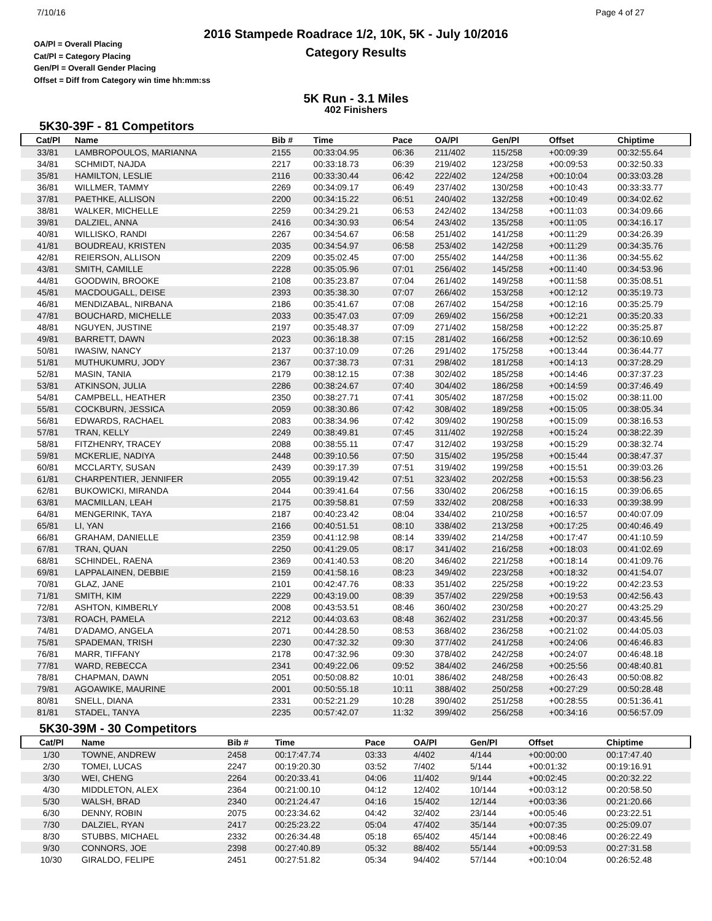7/10/16
2016 Stampede Roadrace 1/2, 10K, 5K - July 10/2016
Category Results
Page 4 of 27
OA/Pl = Overall Placing
Cat/Pl = Category Placing
Gen/Pl = Overall Gender Placing
Offset = Diff from Category win time hh:mm:ss
5K Run - 3.1 Miles
402 Finishers
5K30-39F - 81 Competitors
| Cat/Pl | Name | Bib # | Time | Pace | OA/Pl | Gen/Pl | Offset | Chiptime |
| --- | --- | --- | --- | --- | --- | --- | --- | --- |
| 33/81 | LAMBROPOULOS, MARIANNA | 2155 | 00:33:04.95 | 06:36 | 211/402 | 115/258 | +00:09:39 | 00:32:55.64 |
| 34/81 | SCHMIDT, NAJDA | 2217 | 00:33:18.73 | 06:39 | 219/402 | 123/258 | +00:09:53 | 00:32:50.33 |
| 35/81 | HAMILTON, LESLIE | 2116 | 00:33:30.44 | 06:42 | 222/402 | 124/258 | +00:10:04 | 00:33:03.28 |
| 36/81 | WILLMER, TAMMY | 2269 | 00:34:09.17 | 06:49 | 237/402 | 130/258 | +00:10:43 | 00:33:33.77 |
| 37/81 | PAETHKE, ALLISON | 2200 | 00:34:15.22 | 06:51 | 240/402 | 132/258 | +00:10:49 | 00:34:02.62 |
| 38/81 | WALKER, MICHELLE | 2259 | 00:34:29.21 | 06:53 | 242/402 | 134/258 | +00:11:03 | 00:34:09.66 |
| 39/81 | DALZIEL, ANNA | 2416 | 00:34:30.93 | 06:54 | 243/402 | 135/258 | +00:11:05 | 00:34:16.17 |
| 40/81 | WILLISKO, RANDI | 2267 | 00:34:54.67 | 06:58 | 251/402 | 141/258 | +00:11:29 | 00:34:26.39 |
| 41/81 | BOUDREAU, KRISTEN | 2035 | 00:34:54.97 | 06:58 | 253/402 | 142/258 | +00:11:29 | 00:34:35.76 |
| 42/81 | REIERSON, ALLISON | 2209 | 00:35:02.45 | 07:00 | 255/402 | 144/258 | +00:11:36 | 00:34:55.62 |
| 43/81 | SMITH, CAMILLE | 2228 | 00:35:05.96 | 07:01 | 256/402 | 145/258 | +00:11:40 | 00:34:53.96 |
| 44/81 | GOODWIN, BROOKE | 2108 | 00:35:23.87 | 07:04 | 261/402 | 149/258 | +00:11:58 | 00:35:08.51 |
| 45/81 | MACDOUGALL, DEISE | 2393 | 00:35:38.30 | 07:07 | 266/402 | 153/258 | +00:12:12 | 00:35:19.73 |
| 46/81 | MENDIZABAL, NIRBANA | 2186 | 00:35:41.67 | 07:08 | 267/402 | 154/258 | +00:12:16 | 00:35:25.79 |
| 47/81 | BOUCHARD, MICHELLE | 2033 | 00:35:47.03 | 07:09 | 269/402 | 156/258 | +00:12:21 | 00:35:20.33 |
| 48/81 | NGUYEN, JUSTINE | 2197 | 00:35:48.37 | 07:09 | 271/402 | 158/258 | +00:12:22 | 00:35:25.87 |
| 49/81 | BARRETT, DAWN | 2023 | 00:36:18.38 | 07:15 | 281/402 | 166/258 | +00:12:52 | 00:36:10.69 |
| 50/81 | IWASIW, NANCY | 2137 | 00:37:10.09 | 07:26 | 291/402 | 175/258 | +00:13:44 | 00:36:44.77 |
| 51/81 | MUTHUKUMRU, JODY | 2367 | 00:37:38.73 | 07:31 | 298/402 | 181/258 | +00:14:13 | 00:37:28.29 |
| 52/81 | MASIN, TANIA | 2179 | 00:38:12.15 | 07:38 | 302/402 | 185/258 | +00:14:46 | 00:37:37.23 |
| 53/81 | ATKINSON, JULIA | 2286 | 00:38:24.67 | 07:40 | 304/402 | 186/258 | +00:14:59 | 00:37:46.49 |
| 54/81 | CAMPBELL, HEATHER | 2350 | 00:38:27.71 | 07:41 | 305/402 | 187/258 | +00:15:02 | 00:38:11.00 |
| 55/81 | COCKBURN, JESSICA | 2059 | 00:38:30.86 | 07:42 | 308/402 | 189/258 | +00:15:05 | 00:38:05.34 |
| 56/81 | EDWARDS, RACHAEL | 2083 | 00:38:34.96 | 07:42 | 309/402 | 190/258 | +00:15:09 | 00:38:16.53 |
| 57/81 | TRAN, KELLY | 2249 | 00:38:49.81 | 07:45 | 311/402 | 192/258 | +00:15:24 | 00:38:22.39 |
| 58/81 | FITZHENRY, TRACEY | 2088 | 00:38:55.11 | 07:47 | 312/402 | 193/258 | +00:15:29 | 00:38:32.74 |
| 59/81 | MCKERLIE, NADIYA | 2448 | 00:39:10.56 | 07:50 | 315/402 | 195/258 | +00:15:44 | 00:38:47.37 |
| 60/81 | MCCLARTY, SUSAN | 2439 | 00:39:17.39 | 07:51 | 319/402 | 199/258 | +00:15:51 | 00:39:03.26 |
| 61/81 | CHARPENTIER, JENNIFER | 2055 | 00:39:19.42 | 07:51 | 323/402 | 202/258 | +00:15:53 | 00:38:56.23 |
| 62/81 | BUKOWICKI, MIRANDA | 2044 | 00:39:41.64 | 07:56 | 330/402 | 206/258 | +00:16:15 | 00:39:06.65 |
| 63/81 | MACMILLAN, LEAH | 2175 | 00:39:58.81 | 07:59 | 332/402 | 208/258 | +00:16:33 | 00:39:38.99 |
| 64/81 | MENGERINK, TAYA | 2187 | 00:40:23.42 | 08:04 | 334/402 | 210/258 | +00:16:57 | 00:40:07.09 |
| 65/81 | LI, YAN | 2166 | 00:40:51.51 | 08:10 | 338/402 | 213/258 | +00:17:25 | 00:40:46.49 |
| 66/81 | GRAHAM, DANIELLE | 2359 | 00:41:12.98 | 08:14 | 339/402 | 214/258 | +00:17:47 | 00:41:10.59 |
| 67/81 | TRAN, QUAN | 2250 | 00:41:29.05 | 08:17 | 341/402 | 216/258 | +00:18:03 | 00:41:02.69 |
| 68/81 | SCHINDEL, RAENA | 2369 | 00:41:40.53 | 08:20 | 346/402 | 221/258 | +00:18:14 | 00:41:09.76 |
| 69/81 | LAPPALAINEN, DEBBIE | 2159 | 00:41:58.16 | 08:23 | 349/402 | 223/258 | +00:18:32 | 00:41:54.07 |
| 70/81 | GLAZ, JANE | 2101 | 00:42:47.76 | 08:33 | 351/402 | 225/258 | +00:19:22 | 00:42:23.53 |
| 71/81 | SMITH, KIM | 2229 | 00:43:19.00 | 08:39 | 357/402 | 229/258 | +00:19:53 | 00:42:56.43 |
| 72/81 | ASHTON, KIMBERLY | 2008 | 00:43:53.51 | 08:46 | 360/402 | 230/258 | +00:20:27 | 00:43:25.29 |
| 73/81 | ROACH, PAMELA | 2212 | 00:44:03.63 | 08:48 | 362/402 | 231/258 | +00:20:37 | 00:43:45.56 |
| 74/81 | D'ADAMO, ANGELA | 2071 | 00:44:28.50 | 08:53 | 368/402 | 236/258 | +00:21:02 | 00:44:05.03 |
| 75/81 | SPADEMAN, TRISH | 2230 | 00:47:32.32 | 09:30 | 377/402 | 241/258 | +00:24:06 | 00:46:46.83 |
| 76/81 | MARR, TIFFANY | 2178 | 00:47:32.96 | 09:30 | 378/402 | 242/258 | +00:24:07 | 00:46:48.18 |
| 77/81 | WARD, REBECCA | 2341 | 00:49:22.06 | 09:52 | 384/402 | 246/258 | +00:25:56 | 00:48:40.81 |
| 78/81 | CHAPMAN, DAWN | 2051 | 00:50:08.82 | 10:01 | 386/402 | 248/258 | +00:26:43 | 00:50:08.82 |
| 79/81 | AGOAWIKE, MAURINE | 2001 | 00:50:55.18 | 10:11 | 388/402 | 250/258 | +00:27:29 | 00:50:28.48 |
| 80/81 | SNELL, DIANA | 2331 | 00:52:21.29 | 10:28 | 390/402 | 251/258 | +00:28:55 | 00:51:36.41 |
| 81/81 | STADEL, TANYA | 2235 | 00:57:42.07 | 11:32 | 399/402 | 256/258 | +00:34:16 | 00:56:57.09 |
5K30-39M - 30 Competitors
| Cat/Pl | Name | Bib # | Time | Pace | OA/Pl | Gen/Pl | Offset | Chiptime |
| --- | --- | --- | --- | --- | --- | --- | --- | --- |
| 1/30 | TOWNE, ANDREW | 2458 | 00:17:47.74 | 03:33 | 4/402 | 4/144 | +00:00:00 | 00:17:47.40 |
| 2/30 | TOMEI, LUCAS | 2247 | 00:19:20.30 | 03:52 | 7/402 | 5/144 | +00:01:32 | 00:19:16.91 |
| 3/30 | WEI, CHENG | 2264 | 00:20:33.41 | 04:06 | 11/402 | 9/144 | +00:02:45 | 00:20:32.22 |
| 4/30 | MIDDLETON, ALEX | 2364 | 00:21:00.10 | 04:12 | 12/402 | 10/144 | +00:03:12 | 00:20:58.50 |
| 5/30 | WALSH, BRAD | 2340 | 00:21:24.47 | 04:16 | 15/402 | 12/144 | +00:03:36 | 00:21:20.66 |
| 6/30 | DENNY, ROBIN | 2075 | 00:23:34.62 | 04:42 | 32/402 | 23/144 | +00:05:46 | 00:23:22.51 |
| 7/30 | DALZIEL, RYAN | 2417 | 00:25:23.22 | 05:04 | 47/402 | 35/144 | +00:07:35 | 00:25:09.07 |
| 8/30 | STUBBS, MICHAEL | 2332 | 00:26:34.48 | 05:18 | 65/402 | 45/144 | +00:08:46 | 00:26:22.49 |
| 9/30 | CONNORS, JOE | 2398 | 00:27:40.89 | 05:32 | 88/402 | 55/144 | +00:09:53 | 00:27:31.58 |
| 10/30 | GIRALDO, FELIPE | 2451 | 00:27:51.82 | 05:34 | 94/402 | 57/144 | +00:10:04 | 00:26:52.48 |